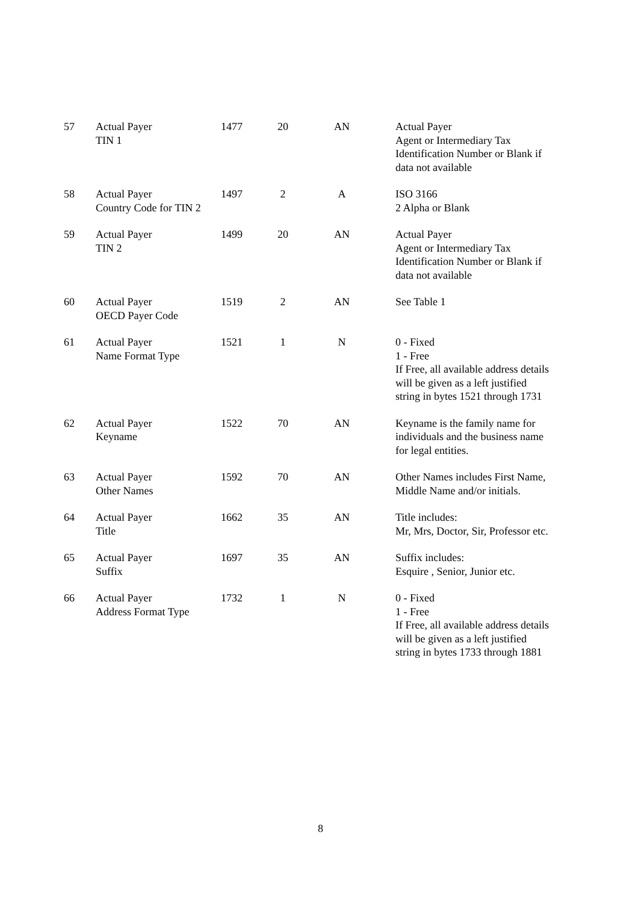| 57 | Actual Payer TIN 1 | 1477 | 20 | AN | Actual Payer Agent or Intermediary Tax Identification Number or Blank if data not available |
| 58 | Actual Payer Country Code for TIN 2 | 1497 | 2 | A | ISO 3166 2 Alpha or Blank |
| 59 | Actual Payer TIN 2 | 1499 | 20 | AN | Actual Payer Agent or Intermediary Tax Identification Number or Blank if data not available |
| 60 | Actual Payer OECD Payer Code | 1519 | 2 | AN | See Table 1 |
| 61 | Actual Payer Name Format Type | 1521 | 1 | N | 0 - Fixed 1 - Free If Free, all available address details will be given as a left justified string in bytes 1521 through 1731 |
| 62 | Actual Payer Keyname | 1522 | 70 | AN | Keyname is the family name for individuals and the business name for legal entities. |
| 63 | Actual Payer Other Names | 1592 | 70 | AN | Other Names includes First Name, Middle Name and/or initials. |
| 64 | Actual Payer Title | 1662 | 35 | AN | Title includes: Mr, Mrs, Doctor, Sir, Professor etc. |
| 65 | Actual Payer Suffix | 1697 | 35 | AN | Suffix includes: Esquire , Senior, Junior etc. |
| 66 | Actual Payer Address Format Type | 1732 | 1 | N | 0 - Fixed 1 - Free If Free, all available address details will be given as a left justified string in bytes 1733 through 1881 |
8